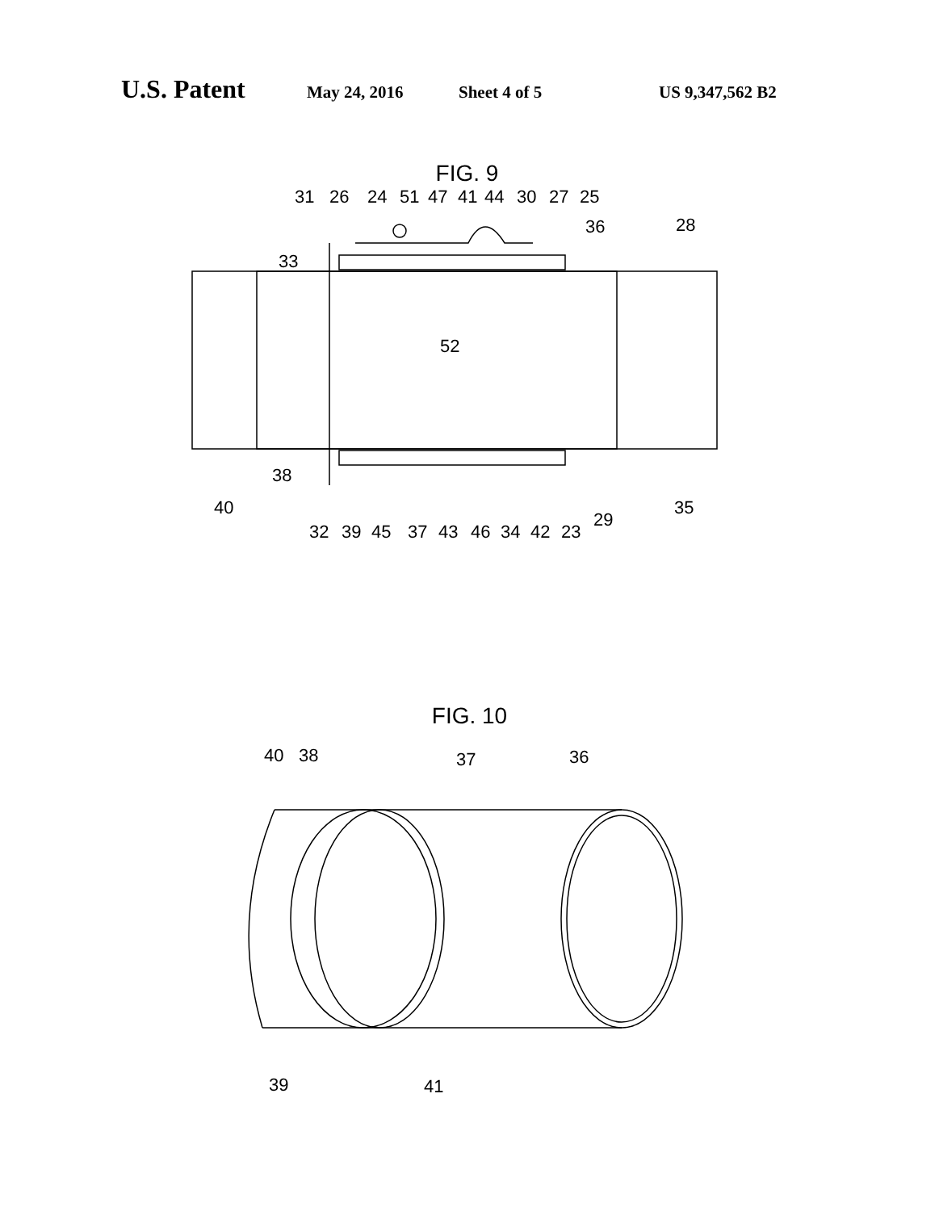U.S. Patent May 24, 2016 Sheet 4 of 5 US 9,347,562 B2
FIG. 9
31
26
24
51
47
41
44
30
27
25
36
28
33
52
38
40
35
32
39
45
37
43
46
34
42
23
29
FIG. 10
40
38
37
36
39
41